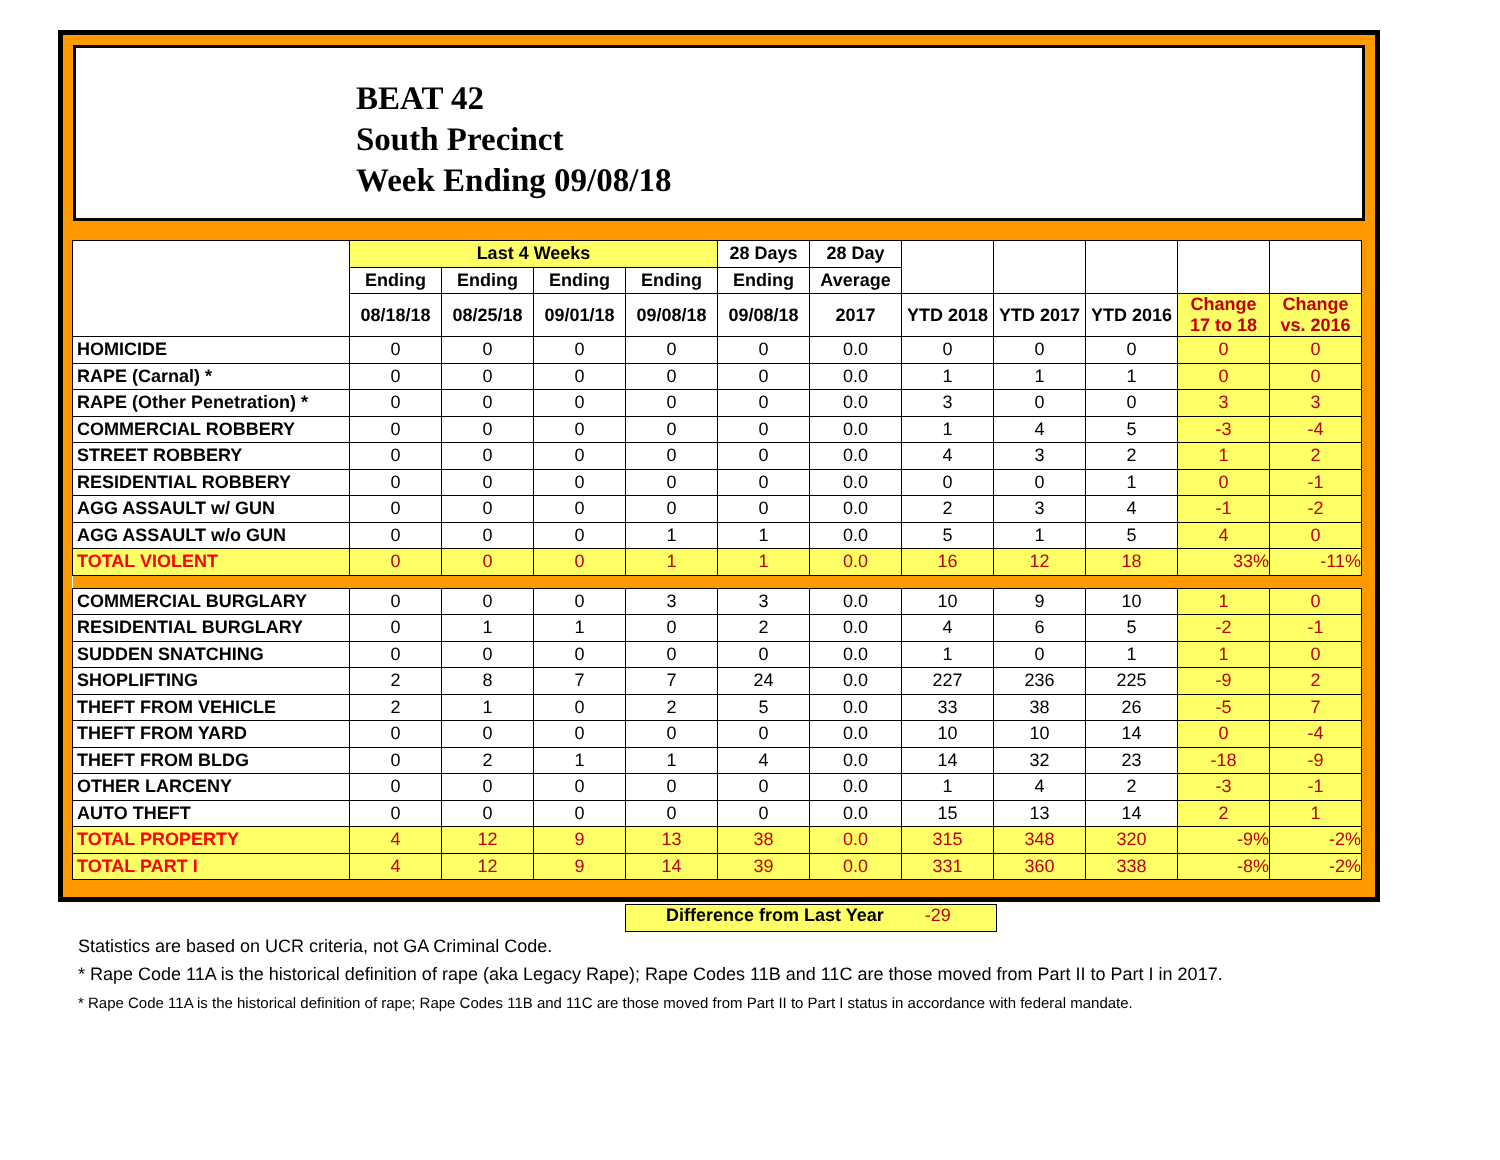BEAT 42
South Precinct
Week Ending 09/08/18
| | Last 4 Weeks | | | | 28 Days | 28 Day | | | | | |
| --- | --- | --- | --- | --- | --- | --- | --- | --- | --- | --- | --- |
| | Ending | Ending | Ending | Ending | Ending | Average | | | | | |
| | 08/18/18 | 08/25/18 | 09/01/18 | 09/08/18 | 09/08/18 | 2017 | YTD 2018 | YTD 2017 | YTD 2016 | Change 17 to 18 | Change vs. 2016 |
| HOMICIDE | 0 | 0 | 0 | 0 | 0 | 0.0 | 0 | 0 | 0 | 0 | 0 |
| RAPE (Carnal) * | 0 | 0 | 0 | 0 | 0 | 0.0 | 1 | 1 | 1 | 0 | 0 |
| RAPE (Other Penetration) * | 0 | 0 | 0 | 0 | 0 | 0.0 | 3 | 0 | 0 | 3 | 3 |
| COMMERCIAL ROBBERY | 0 | 0 | 0 | 0 | 0 | 0.0 | 1 | 4 | 5 | -3 | -4 |
| STREET ROBBERY | 0 | 0 | 0 | 0 | 0 | 0.0 | 4 | 3 | 2 | 1 | 2 |
| RESIDENTIAL ROBBERY | 0 | 0 | 0 | 0 | 0 | 0.0 | 0 | 0 | 1 | 0 | -1 |
| AGG ASSAULT w/ GUN | 0 | 0 | 0 | 0 | 0 | 0.0 | 2 | 3 | 4 | -1 | -2 |
| AGG ASSAULT w/o GUN | 0 | 0 | 0 | 1 | 1 | 0.0 | 5 | 1 | 5 | 4 | 0 |
| TOTAL VIOLENT | 0 | 0 | 0 | 1 | 1 | 0.0 | 16 | 12 | 18 | 33% | -11% |
| COMMERCIAL BURGLARY | 0 | 0 | 0 | 3 | 3 | 0.0 | 10 | 9 | 10 | 1 | 0 |
| RESIDENTIAL BURGLARY | 0 | 1 | 1 | 0 | 2 | 0.0 | 4 | 6 | 5 | -2 | -1 |
| SUDDEN SNATCHING | 0 | 0 | 0 | 0 | 0 | 0.0 | 1 | 0 | 1 | 1 | 0 |
| SHOPLIFTING | 2 | 8 | 7 | 7 | 24 | 0.0 | 227 | 236 | 225 | -9 | 2 |
| THEFT FROM VEHICLE | 2 | 1 | 0 | 2 | 5 | 0.0 | 33 | 38 | 26 | -5 | 7 |
| THEFT FROM YARD | 0 | 0 | 0 | 0 | 0 | 0.0 | 10 | 10 | 14 | 0 | -4 |
| THEFT FROM BLDG | 0 | 2 | 1 | 1 | 4 | 0.0 | 14 | 32 | 23 | -18 | -9 |
| OTHER LARCENY | 0 | 0 | 0 | 0 | 0 | 0.0 | 1 | 4 | 2 | -3 | -1 |
| AUTO THEFT | 0 | 0 | 0 | 0 | 0 | 0.0 | 15 | 13 | 14 | 2 | 1 |
| TOTAL PROPERTY | 4 | 12 | 9 | 13 | 38 | 0.0 | 315 | 348 | 320 | -9% | -2% |
| TOTAL PART I | 4 | 12 | 9 | 14 | 39 | 0.0 | 331 | 360 | 338 | -8% | -2% |
Difference from Last Year -29
Statistics are based on UCR criteria, not GA Criminal Code.
* Rape Code 11A is the historical definition of rape (aka Legacy Rape); Rape Codes 11B and 11C are those moved from Part II to Part I in 2017.
* Rape Code 11A is the historical definition of rape; Rape Codes 11B and 11C are those moved from Part II to Part I status in accordance with federal mandate.